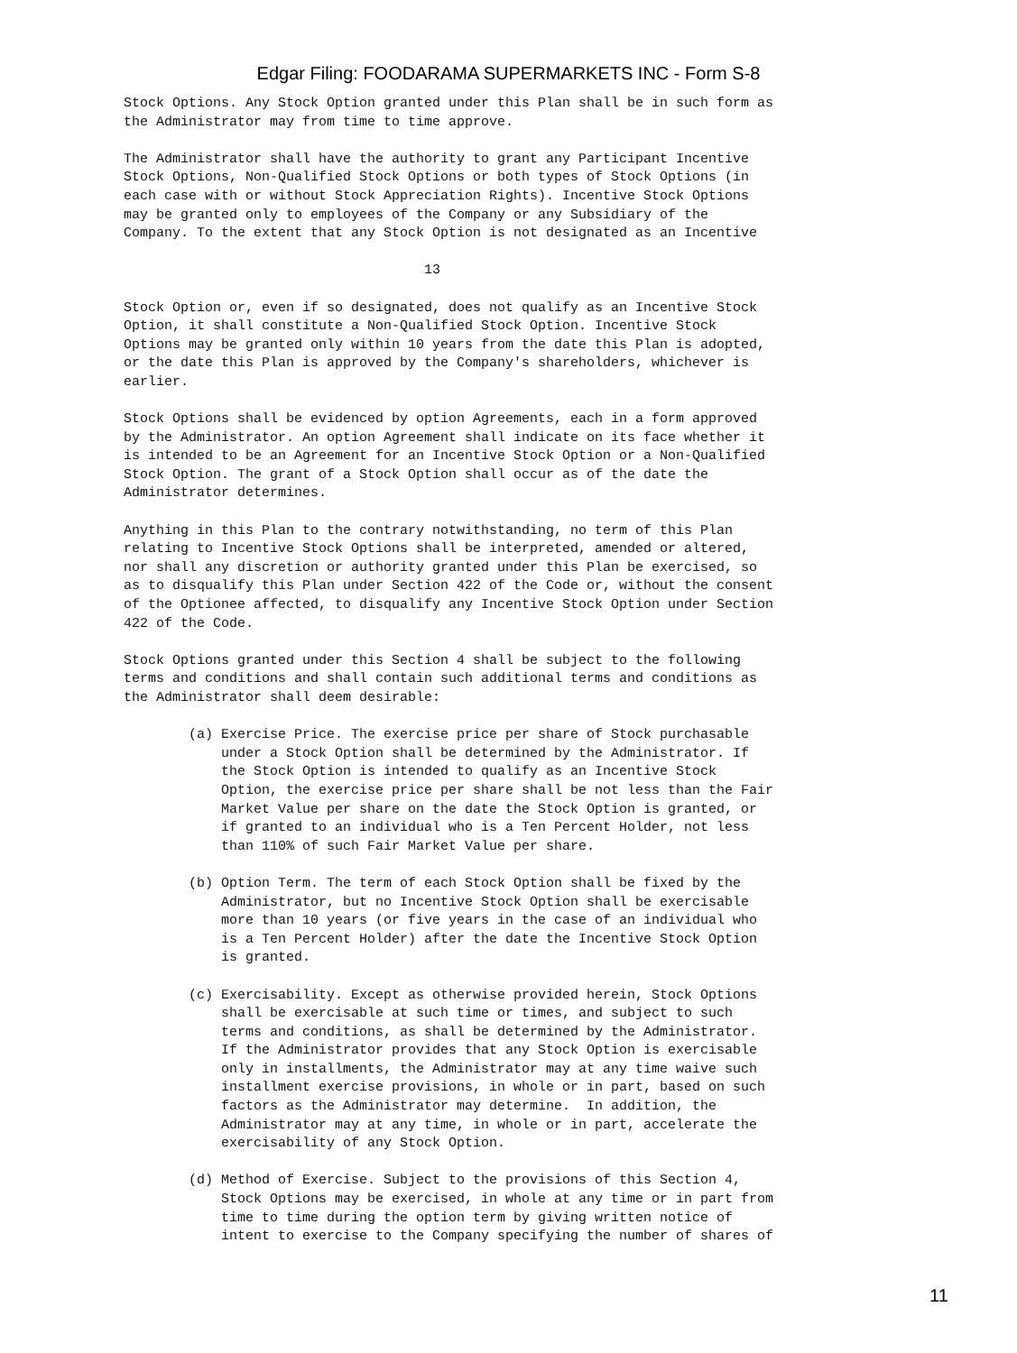Edgar Filing: FOODARAMA SUPERMARKETS INC - Form S-8
Stock Options. Any Stock Option granted under this Plan shall be in such form as
the Administrator may from time to time approve.

The Administrator shall have the authority to grant any Participant Incentive
Stock Options, Non-Qualified Stock Options or both types of Stock Options (in
each case with or without Stock Appreciation Rights). Incentive Stock Options
may be granted only to employees of the Company or any Subsidiary of the
Company. To the extent that any Stock Option is not designated as an Incentive

                                     13

Stock Option or, even if so designated, does not qualify as an Incentive Stock
Option, it shall constitute a Non-Qualified Stock Option. Incentive Stock
Options may be granted only within 10 years from the date this Plan is adopted,
or the date this Plan is approved by the Company's shareholders, whichever is
earlier.

Stock Options shall be evidenced by option Agreements, each in a form approved
by the Administrator. An option Agreement shall indicate on its face whether it
is intended to be an Agreement for an Incentive Stock Option or a Non-Qualified
Stock Option. The grant of a Stock Option shall occur as of the date the
Administrator determines.

Anything in this Plan to the contrary notwithstanding, no term of this Plan
relating to Incentive Stock Options shall be interpreted, amended or altered,
nor shall any discretion or authority granted under this Plan be exercised, so
as to disqualify this Plan under Section 422 of the Code or, without the consent
of the Optionee affected, to disqualify any Incentive Stock Option under Section
422 of the Code.

Stock Options granted under this Section 4 shall be subject to the following
terms and conditions and shall contain such additional terms and conditions as
the Administrator shall deem desirable:

        (a) Exercise Price. The exercise price per share of Stock purchasable
            under a Stock Option shall be determined by the Administrator. If
            the Stock Option is intended to qualify as an Incentive Stock
            Option, the exercise price per share shall be not less than the Fair
            Market Value per share on the date the Stock Option is granted, or
            if granted to an individual who is a Ten Percent Holder, not less
            than 110% of such Fair Market Value per share.

        (b) Option Term. The term of each Stock Option shall be fixed by the
            Administrator, but no Incentive Stock Option shall be exercisable
            more than 10 years (or five years in the case of an individual who
            is a Ten Percent Holder) after the date the Incentive Stock Option
            is granted.

        (c) Exercisability. Except as otherwise provided herein, Stock Options
            shall be exercisable at such time or times, and subject to such
            terms and conditions, as shall be determined by the Administrator.
            If the Administrator provides that any Stock Option is exercisable
            only in installments, the Administrator may at any time waive such
            installment exercise provisions, in whole or in part, based on such
            factors as the Administrator may determine.  In addition, the
            Administrator may at any time, in whole or in part, accelerate the
            exercisability of any Stock Option.

        (d) Method of Exercise. Subject to the provisions of this Section 4,
            Stock Options may be exercised, in whole at any time or in part from
            time to time during the option term by giving written notice of
            intent to exercise to the Company specifying the number of shares of
11